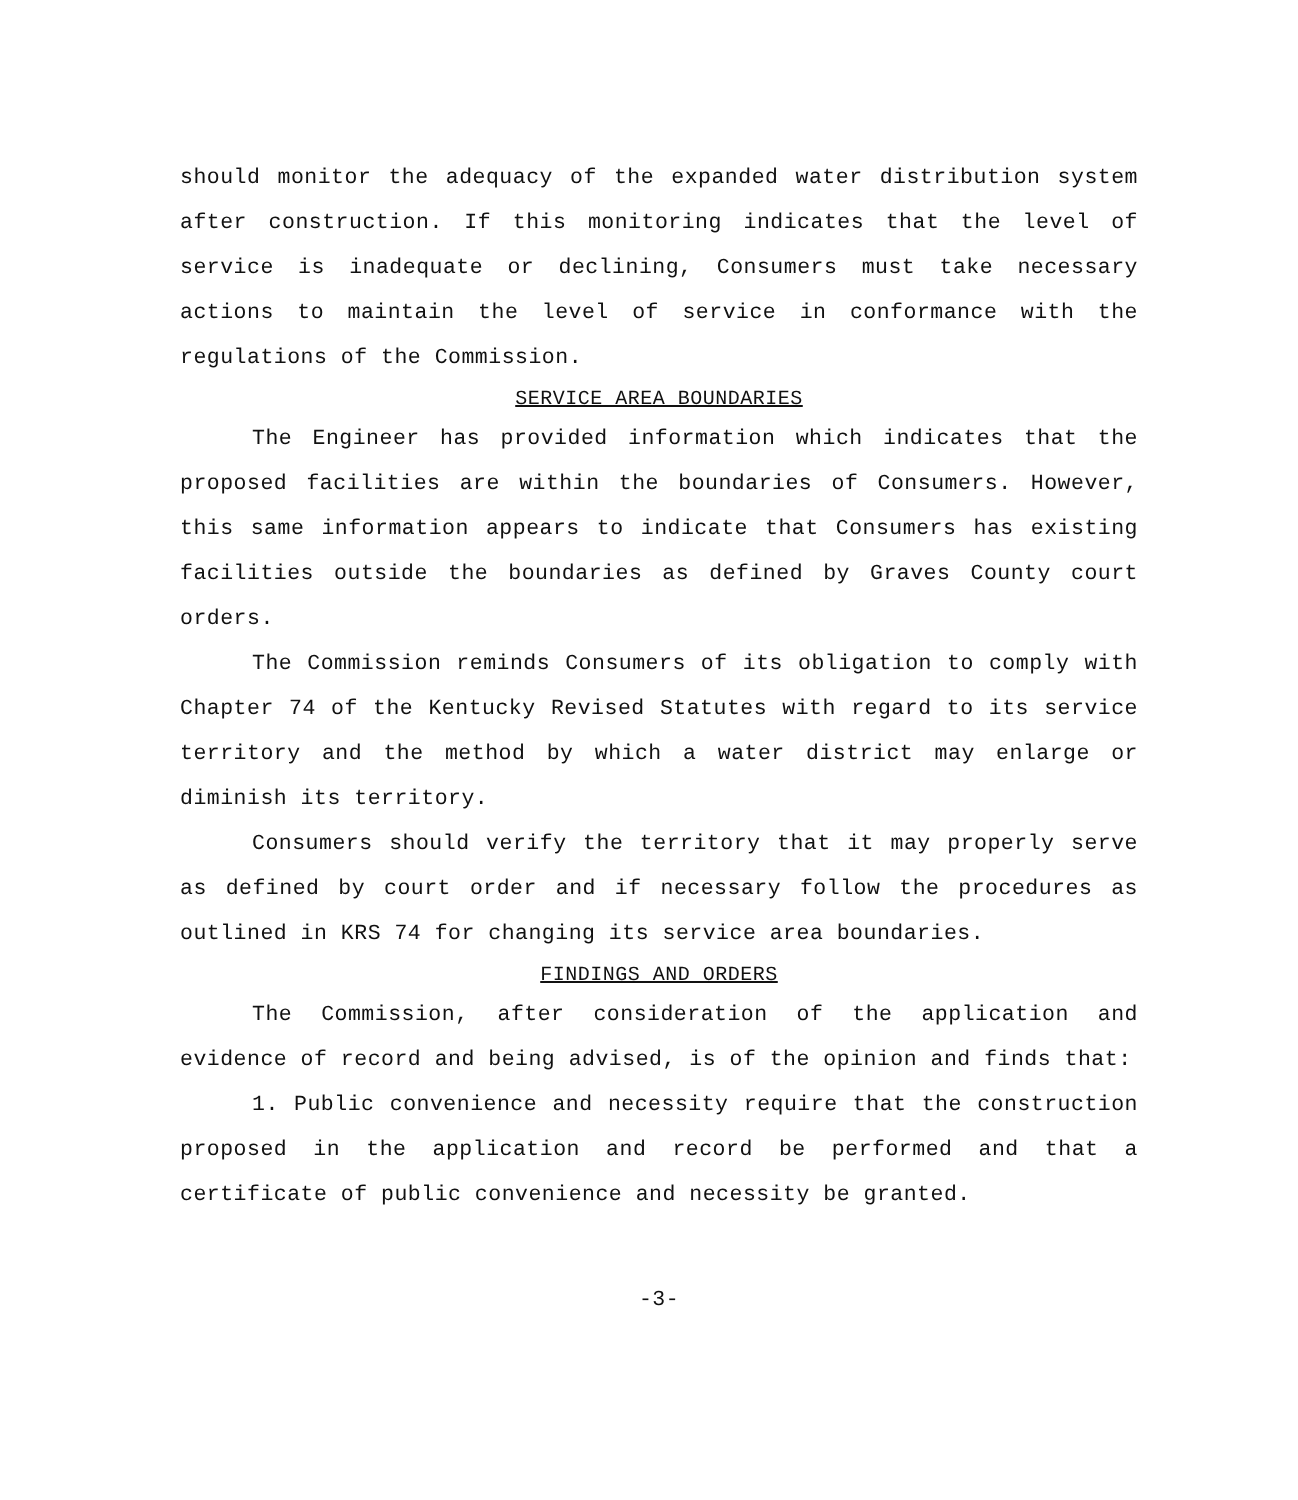should monitor the adequacy of the expanded water distribution system after construction. If this monitoring indicates that the level of service is inadequate or declining, Consumers must take necessary actions to maintain the level of service in conformance with the regulations of the Commission.
SERVICE AREA BOUNDARIES
The Engineer has provided information which indicates that the proposed facilities are within the boundaries of Consumers. However, this same information appears to indicate that Consumers has existing facilities outside the boundaries as defined by Graves County court orders.
The Commission reminds Consumers of its obligation to comply with Chapter 74 of the Kentucky Revised Statutes with regard to its service territory and the method by which a water district may enlarge or diminish its territory.
Consumers should verify the territory that it may properly serve as defined by court order and if necessary follow the procedures as outlined in KRS 74 for changing its service area boundaries.
FINDINGS AND ORDERS
The Commission, after consideration of the application and evidence of record and being advised, is of the opinion and finds that:
1. Public convenience and necessity require that the construction proposed in the application and record be performed and that a certificate of public convenience and necessity be granted.
-3-